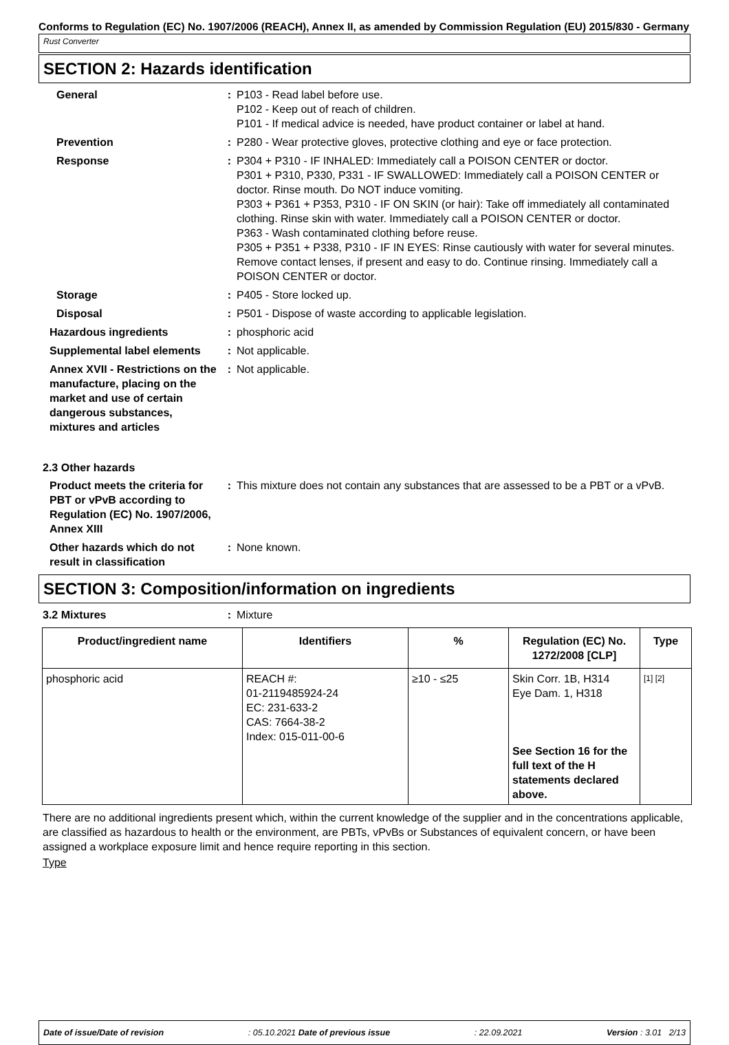Conforms to Regulation (EC) No. 1907/2006 (REACH), Annex II, as amended by Commission Regulation (EU) 2015/830 - Germany
Rust Converter
SECTION 2: Hazards identification
General : P103 - Read label before use.
P102 - Keep out of reach of children.
P101 - If medical advice is needed, have product container or label at hand.
Prevention : P280 - Wear protective gloves, protective clothing and eye or face protection.
Response : P304 + P310 - IF INHALED: Immediately call a POISON CENTER or doctor.
P301 + P310, P330, P331 - IF SWALLOWED: Immediately call a POISON CENTER or doctor. Rinse mouth. Do NOT induce vomiting.
P303 + P361 + P353, P310 - IF ON SKIN (or hair): Take off immediately all contaminated clothing. Rinse skin with water. Immediately call a POISON CENTER or doctor.
P363 - Wash contaminated clothing before reuse.
P305 + P351 + P338, P310 - IF IN EYES: Rinse cautiously with water for several minutes. Remove contact lenses, if present and easy to do. Continue rinsing. Immediately call a POISON CENTER or doctor.
Storage : P405 - Store locked up.
Disposal : P501 - Dispose of waste according to applicable legislation.
Hazardous ingredients : phosphoric acid
Supplemental label elements : Not applicable.
Annex XVII - Restrictions on the manufacture, placing on the market and use of certain dangerous substances, mixtures and articles
: Not applicable.
2.3 Other hazards
Product meets the criteria for PBT or vPvB according to Regulation (EC) No. 1907/2006, Annex XIII
: This mixture does not contain any substances that are assessed to be a PBT or a vPvB.
Other hazards which do not result in classification
: None known.
SECTION 3: Composition/information on ingredients
3.2 Mixtures : Mixture
| Product/ingredient name | Identifiers | % | Regulation (EC) No. 1272/2008 [CLP] | Type |
| --- | --- | --- | --- | --- |
| phosphoric acid | REACH #: 01-2119485924-24 EC: 231-633-2 CAS: 7664-38-2 Index: 015-011-00-6 | ≥10 - ≤25 | Skin Corr. 1B, H314 Eye Dam. 1, H318 See Section 16 for the full text of the H statements declared above. | [1] [2] |
There are no additional ingredients present which, within the current knowledge of the supplier and in the concentrations applicable, are classified as hazardous to health or the environment, are PBTs, vPvBs or Substances of equivalent concern, or have been assigned a workplace exposure limit and hence require reporting in this section.
Type
Date of issue/Date of revision: 05.10.2021 Date of previous issue: 22.09.2021 Version : 3.01 2/13